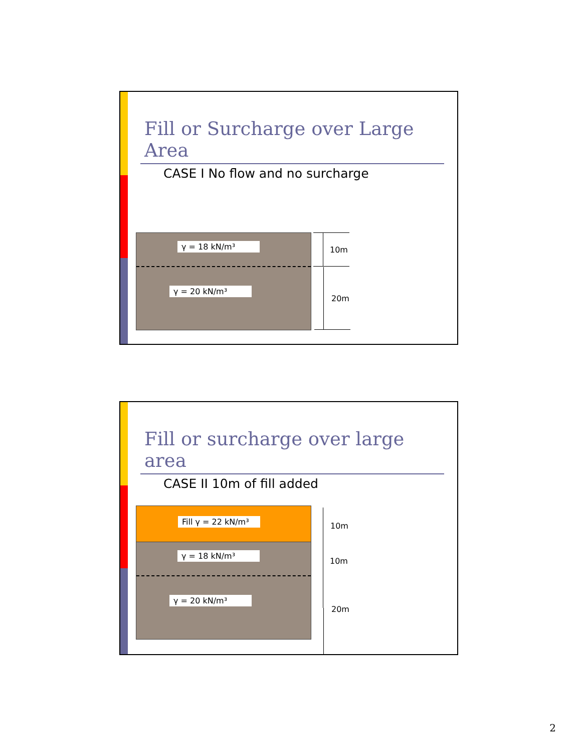Fill or Surcharge over Large Area
CASE I No flow and no surcharge
γ = 18 kN/m³
γ = 20 kN/m³
10m
20m
Fill or surcharge over large area
CASE II 10m of fill added
Fill γ = 22 kN/m³
γ = 18 kN/m³
γ = 20 kN/m³
10m
10m
20m
2